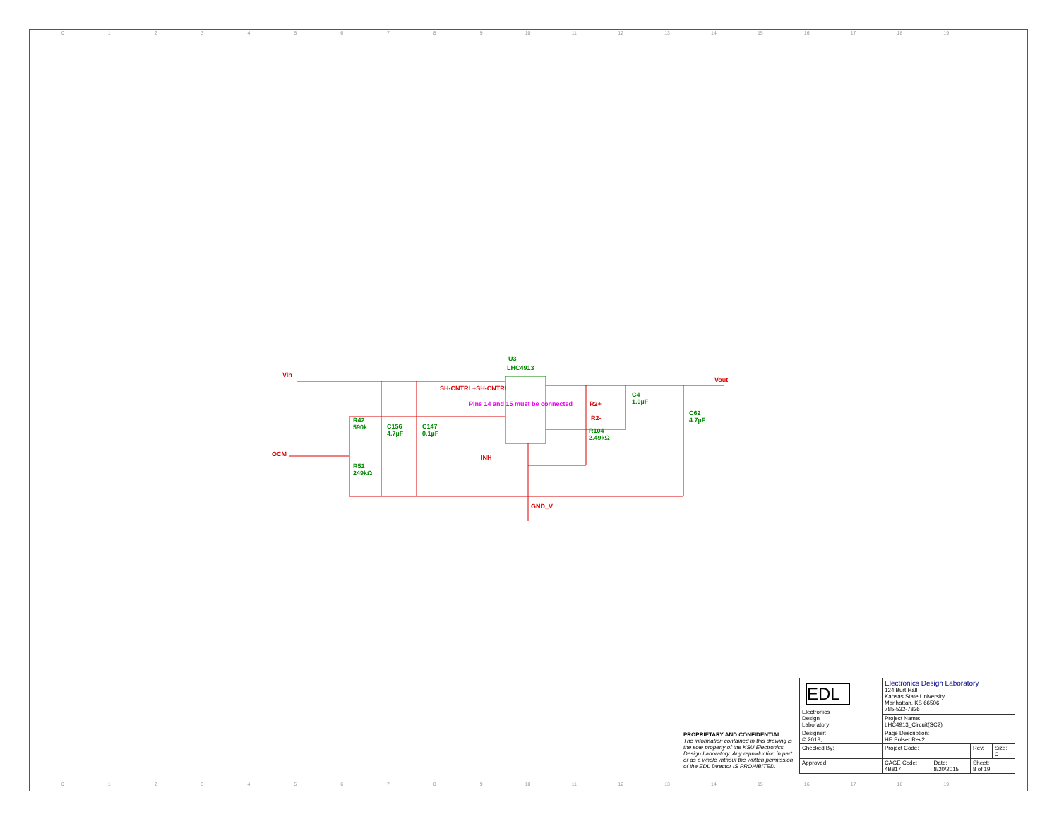0123456789 10 11 12 13 14 15 16 17 18 19
Vin
Vout
U3
LHC4913
SH-CNTRL+SH-CNTRL
Pins 14 and 15 must be connected
R2+
R2-
C4
1.0µF
C62
4.7µF
R42
590k
C156
4.7µF
C147
0.1µF
R104
2.49kΩ
OCM INH
R51
249kΩ
GND_V
PROPRIETARY AND CONFIDENTIAL
The information contained in this drawing is the sole property of the KSU Electronics Design Laboratory. Any reproduction in part or as a whole without the written permission of the EDL Director IS PROHIBITED.
| EDL Electronics Design Laboratory | Electronics Design Laboratory 124 Burt Hall Kansas State University Manhattan, KS 66506 785-532-7826 | | | |
| | Project Name: LHC4913_Circuit(SC2) | | | |
| Designer: © 2013, | Page Description: HE Pulser Rev2 | | | |
| Checked By: | Project Code: | | Rev: | Size: C |
| Approved: | CAGE Code: 4B817 | Date: 8/20/2015 | Sheet: 8 of 19 | |
0123456789 10 11 12 13 14 15 16 17 18 19